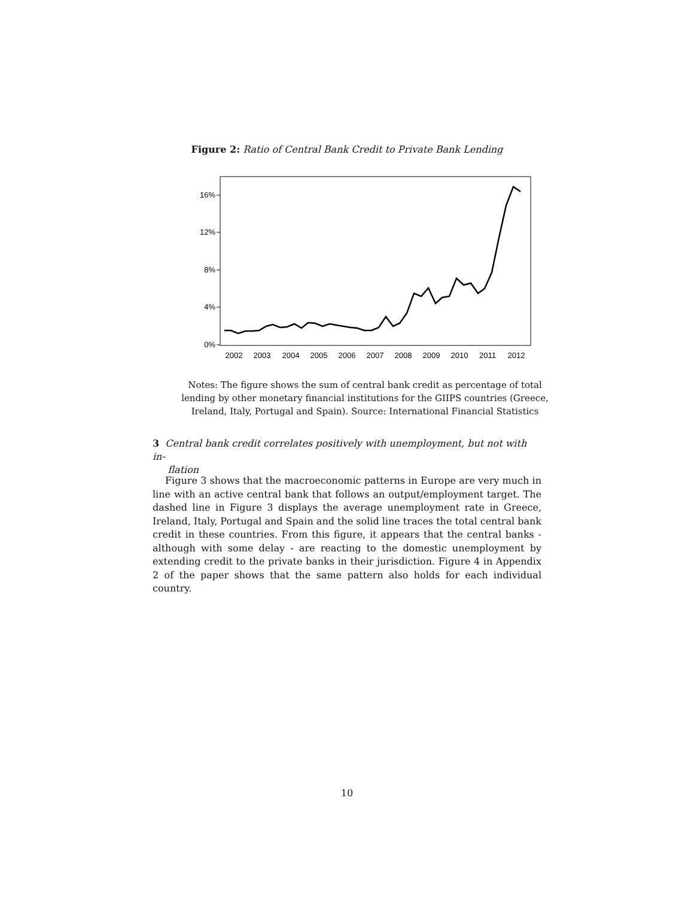Figure 2: Ratio of Central Bank Credit to Private Bank Lending
16%
12%
8%
4%
0%
2002
2003
2004
2005
2006
2007
2008
2009
2010
2011
2012
Notes: The figure shows the sum of central bank credit as percentage of total lending by other monetary financial institutions for the GIIPS countries (Greece, Ireland, Italy, Portugal and Spain). Source: International Financial Statistics
3 Central bank credit correlates positively with unemployment, but not with in-
flation
Figure 3 shows that the macroeconomic patterns in Europe are very much in line with an active central bank that follows an output/employment target. The dashed line in Figure 3 displays the average unemployment rate in Greece, Ireland, Italy, Portugal and Spain and the solid line traces the total central bank credit in these countries. From this figure, it appears that the central banks - although with some delay - are reacting to the domestic unemployment by extending credit to the private banks in their jurisdiction. Figure 4 in Appendix 2 of the paper shows that the same pattern also holds for each individual country.
10